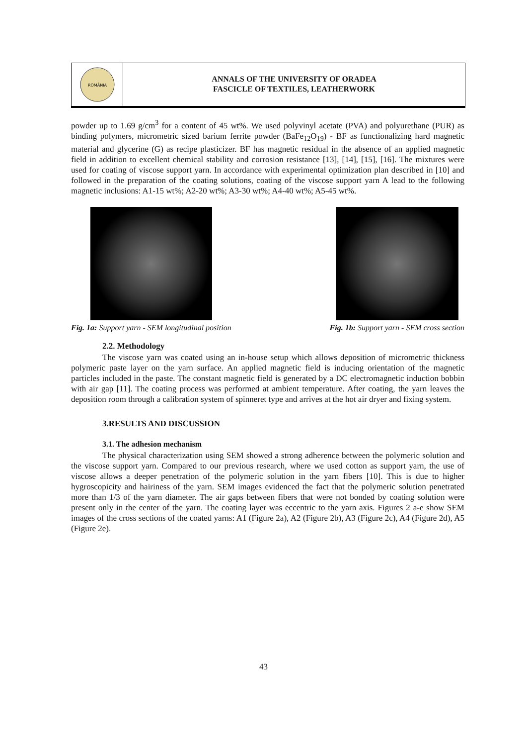ROMÂNIA
ANNALS OF THE UNIVERSITY OF ORADEA
FASCICLE OF TEXTILES, LEATHERWORK
powder up to 1.69 g/cm<sup>3</sup> for a content of 45 wt%. We used polyvinyl acetate (PVA) and polyurethane (PUR) as binding polymers, micrometric sized barium ferrite powder (BaFe<sub>12</sub>O<sub>19</sub>) - BF as functionalizing hard magnetic material and glycerine (G) as recipe plasticizer. BF has magnetic residual in the absence of an applied magnetic field in addition to excellent chemical stability and corrosion resistance [13], [14], [15], [16]. The mixtures were used for coating of viscose support yarn. In accordance with experimental optimization plan described in [10] and followed in the preparation of the coating solutions, coating of the viscose support yarn A lead to the following magnetic inclusions: A1-15 wt%; A2-20 wt%; A3-30 wt%; A4-40 wt%; A5-45 wt%.
Fig. 1a: Support yarn - SEM longitudinal position
Fig. 1b: Support yarn - SEM cross section
2.2. Methodology
The viscose yarn was coated using an in-house setup which allows deposition of micrometric thickness polymeric paste layer on the yarn surface. An applied magnetic field is inducing orientation of the magnetic particles included in the paste. The constant magnetic field is generated by a DC electromagnetic induction bobbin with air gap [11]. The coating process was performed at ambient temperature. After coating, the yarn leaves the deposition room through a calibration system of spinneret type and arrives at the hot air dryer and fixing system.
3.RESULTS AND DISCUSSION
3.1. The adhesion mechanism
The physical characterization using SEM showed a strong adherence between the polymeric solution and the viscose support yarn. Compared to our previous research, where we used cotton as support yarn, the use of viscose allows a deeper penetration of the polymeric solution in the yarn fibers [10]. This is due to higher hygroscopicity and hairiness of the yarn. SEM images evidenced the fact that the polymeric solution penetrated more than 1/3 of the yarn diameter. The air gaps between fibers that were not bonded by coating solution were present only in the center of the yarn. The coating layer was eccentric to the yarn axis. Figures 2 a-e show SEM images of the cross sections of the coated yarns: A1 (Figure 2a), A2 (Figure 2b), A3 (Figure 2c), A4 (Figure 2d), A5 (Figure 2e).
43